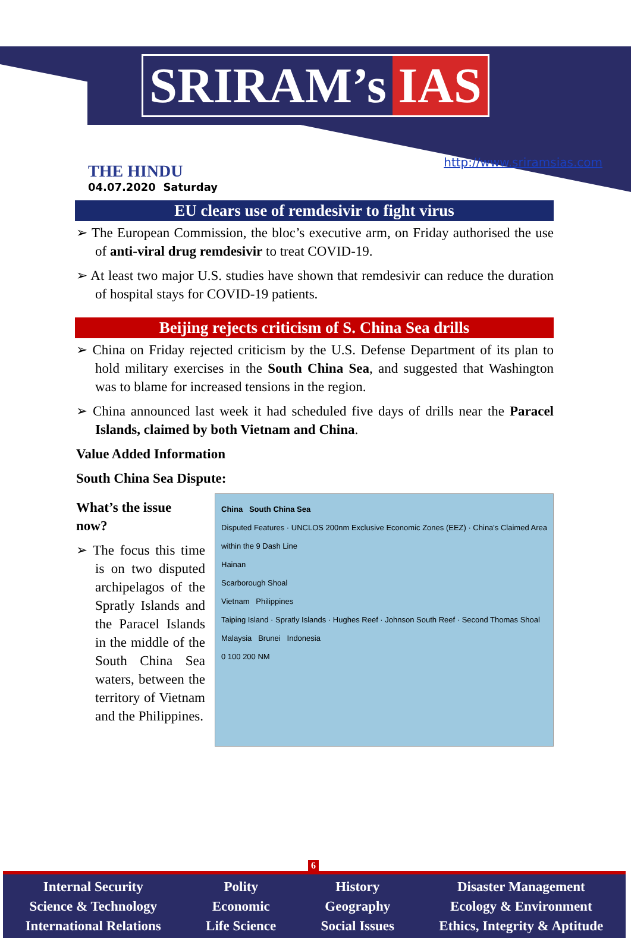SRIRAM’s IAS
THE HINDU
04.07.2020 Saturday
http://www.sriramsias.com
EU clears use of remdesivir to fight virus
➢ The European Commission, the bloc’s executive arm, on Friday authorised the use of anti-viral drug remdesivir to treat COVID-19.
➢ At least two major U.S. studies have shown that remdesivir can reduce the duration of hospital stays for COVID-19 patients.
Beijing rejects criticism of S. China Sea drills
➢ China on Friday rejected criticism by the U.S. Defense Department of its plan to hold military exercises in the South China Sea, and suggested that Washington was to blame for increased tensions in the region.
➢ China announced last week it had scheduled five days of drills near the Paracel Islands, claimed by both Vietnam and China.
Value Added Information
South China Sea Dispute:
What’s the issue now?
➢ The focus this time is on two disputed archipelagos of the Spratly Islands and the Paracel Islands in the middle of the South China Sea waters, between the territory of Vietnam and the Philippines.
China South China Sea
Disputed Features · UNCLOS 200nm Exclusive Economic Zones (EEZ) · China's Claimed Area within the 9 Dash Line
Hainan
Scarborough Shoal
Vietnam Philippines
Taiping Island · Spratly Islands · Hughes Reef · Johnson South Reef · Second Thomas Shoal
Malaysia Brunei Indonesia
0 100 200 NM
6
Internal Security
Science & Technology
International Relations
Polity
Economic
Life Science
History
Geography
Social Issues
Disaster Management
Ecology & Environment
Ethics, Integrity & Aptitude